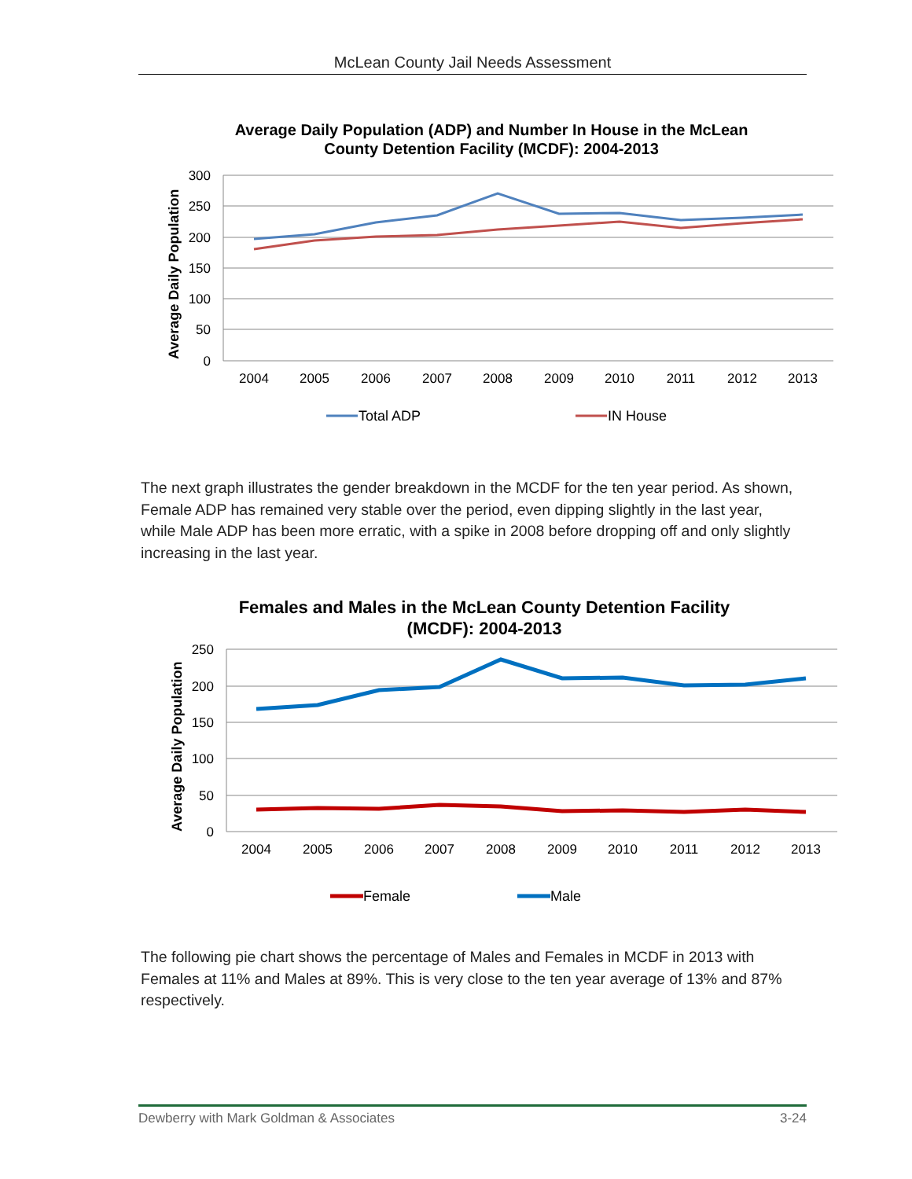McLean County Jail Needs Assessment
Average Daily Population (ADP) and Number In House in the McLean
County Detention Facility (MCDF): 2004-2013
300
250
200
150
100
50
0
Average Daily Population
2004
2005
2006
2007
2008
2009
2010
2011
2012
2013
Total ADP
IN House
The next graph illustrates the gender breakdown in the MCDF for the ten year period. As shown, Female ADP has remained very stable over the period, even dipping slightly in the last year, while Male ADP has been more erratic, with a spike in 2008 before dropping off and only slightly increasing in the last year.
Females and Males in the McLean County Detention Facility
(MCDF): 2004-2013
250
200
150
100
50
0
Average Daily Population
2004
2005
2006
2007
2008
2009
2010
2011
2012
2013
Female
Male
The following pie chart shows the percentage of Males and Females in MCDF in 2013 with Females at 11% and Males at 89%. This is very close to the ten year average of 13% and 87% respectively.
Dewberry with Mark Goldman & Associates 3-24